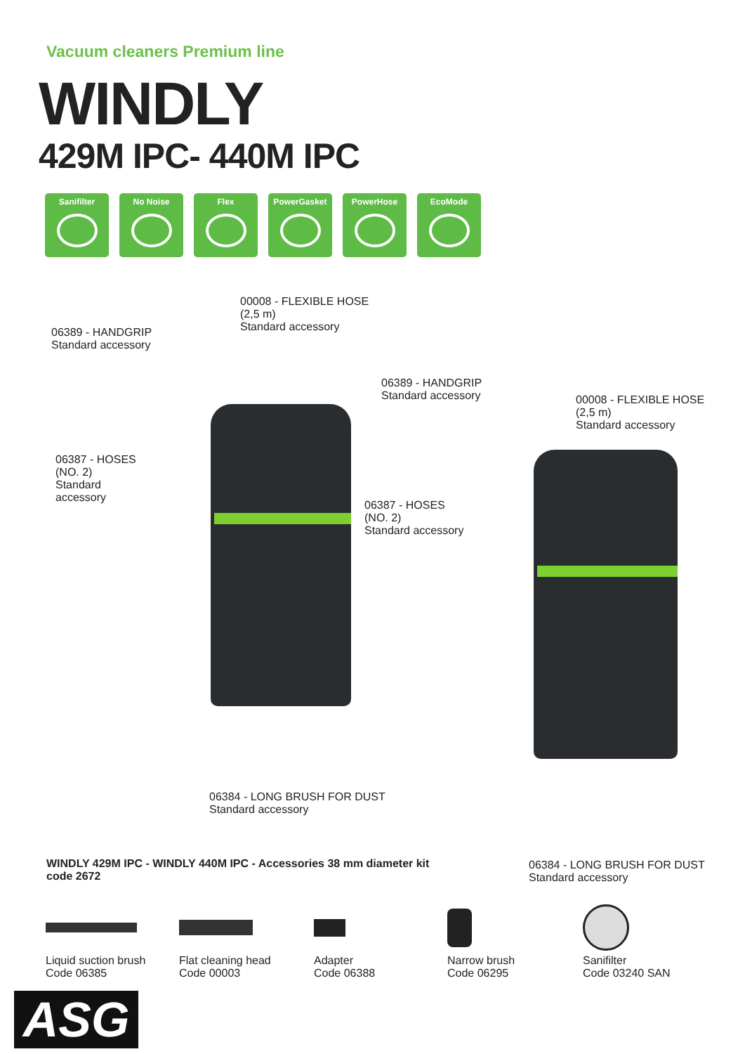Vacuum cleaners Premium line
WINDLY
429M IPC- 440M IPC
Sanifilter No Noise Flex PowerGasket PowerHose EcoMode
00008 - FLEXIBLE HOSE
(2,5 m)
Standard accessory
06389 - HANDGRIP
Standard accessory
06389 - HANDGRIP
Standard accessory
00008 - FLEXIBLE HOSE
(2,5 m)
Standard accessory
06387 - HOSES
(NO. 2)
Standard
accessory
06387 - HOSES
(NO. 2)
Standard accessory
06384 - LONG BRUSH FOR DUST
Standard accessory
06384 - LONG BRUSH FOR DUST
Standard accessory
WINDLY 429M IPC - WINDLY 440M IPC - Accessories 38 mm diameter kit code 2672
Liquid suction brush
Code 06385
Flat cleaning head
Code 00003
Adapter
Code 06388
Narrow brush
Code 06295
Sanifilter
Code 03240 SAN
ASG